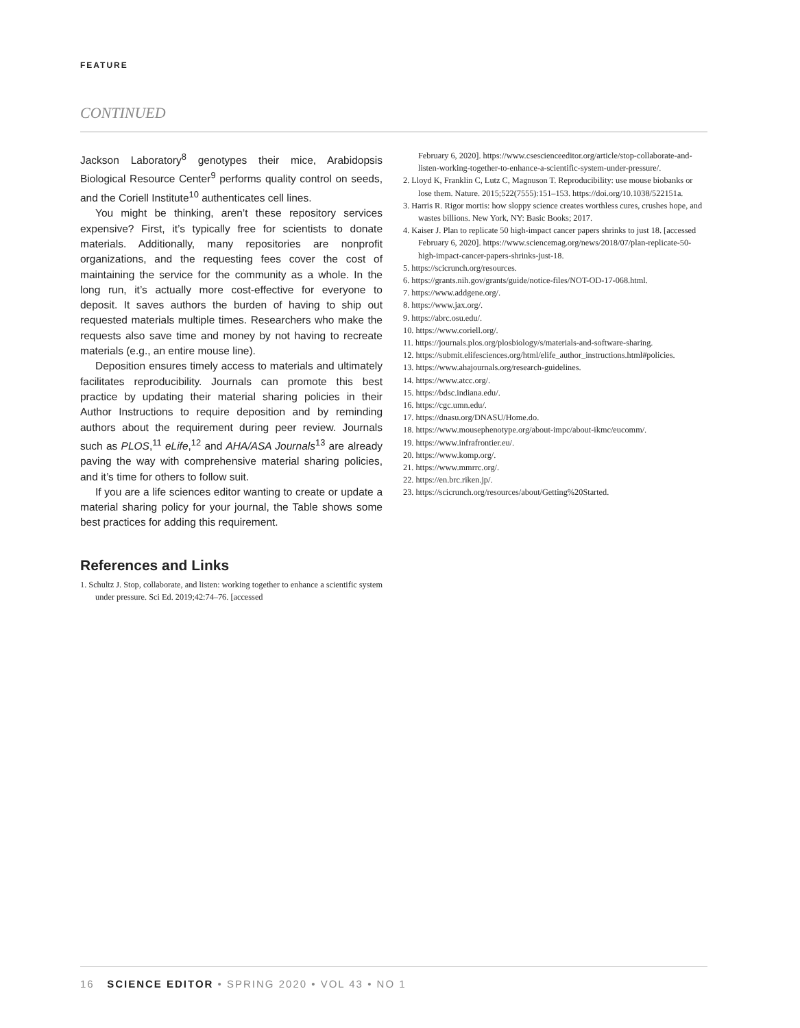FEATURE
CONTINUED
Jackson Laboratory<sup>8</sup> genotypes their mice, Arabidopsis Biological Resource Center<sup>9</sup> performs quality control on seeds, and the Coriell Institute<sup>10</sup> authenticates cell lines.
You might be thinking, aren’t these repository services expensive? First, it’s typically free for scientists to donate materials. Additionally, many repositories are nonprofit organizations, and the requesting fees cover the cost of maintaining the service for the community as a whole. In the long run, it’s actually more cost-effective for everyone to deposit. It saves authors the burden of having to ship out requested materials multiple times. Researchers who make the requests also save time and money by not having to recreate materials (e.g., an entire mouse line).
Deposition ensures timely access to materials and ultimately facilitates reproducibility. Journals can promote this best practice by updating their material sharing policies in their Author Instructions to require deposition and by reminding authors about the requirement during peer review. Journals such as PLOS,<sup>11</sup> eLife,<sup>12</sup> and AHA/ASA Journals<sup>13</sup> are already paving the way with comprehensive material sharing policies, and it’s time for others to follow suit.
If you are a life sciences editor wanting to create or update a material sharing policy for your journal, the Table shows some best practices for adding this requirement.
References and Links
1. Schultz J. Stop, collaborate, and listen: working together to enhance a scientific system under pressure. Sci Ed. 2019;42:74–76. [accessed
February 6, 2020]. https://www.csescienceeditor.org/article/stop-collaborate-and-listen-working-together-to-enhance-a-scientific-system-under-pressure/.
2. Lloyd K, Franklin C, Lutz C, Magnuson T. Reproducibility: use mouse biobanks or lose them. Nature. 2015;522(7555):151–153. https://doi.org/10.1038/522151a.
3. Harris R. Rigor mortis: how sloppy science creates worthless cures, crushes hope, and wastes billions. New York, NY: Basic Books; 2017.
4. Kaiser J. Plan to replicate 50 high-impact cancer papers shrinks to just 18. [accessed February 6, 2020]. https://www.sciencemag.org/news/2018/07/plan-replicate-50-high-impact-cancer-papers-shrinks-just-18.
5. https://scicrunch.org/resources.
6. https://grants.nih.gov/grants/guide/notice-files/NOT-OD-17-068.html.
7. https://www.addgene.org/.
8. https://www.jax.org/.
9. https://abrc.osu.edu/.
10. https://www.coriell.org/.
11. https://journals.plos.org/plosbiology/s/materials-and-software-sharing.
12. https://submit.elifesciences.org/html/elife_author_instructions.html#policies.
13. https://www.ahajournals.org/research-guidelines.
14. https://www.atcc.org/.
15. https://bdsc.indiana.edu/.
16. https://cgc.umn.edu/.
17. https://dnasu.org/DNASU/Home.do.
18. https://www.mousephenotype.org/about-impc/about-ikmc/eucomm/.
19. https://www.infrafrontier.eu/.
20. https://www.komp.org/.
21. https://www.mmrrc.org/.
22. https://en.brc.riken.jp/.
23. https://scicrunch.org/resources/about/Getting%20Started.
16 SCIENCE EDITOR • SPRING 2020 • VOL 43 • NO 1